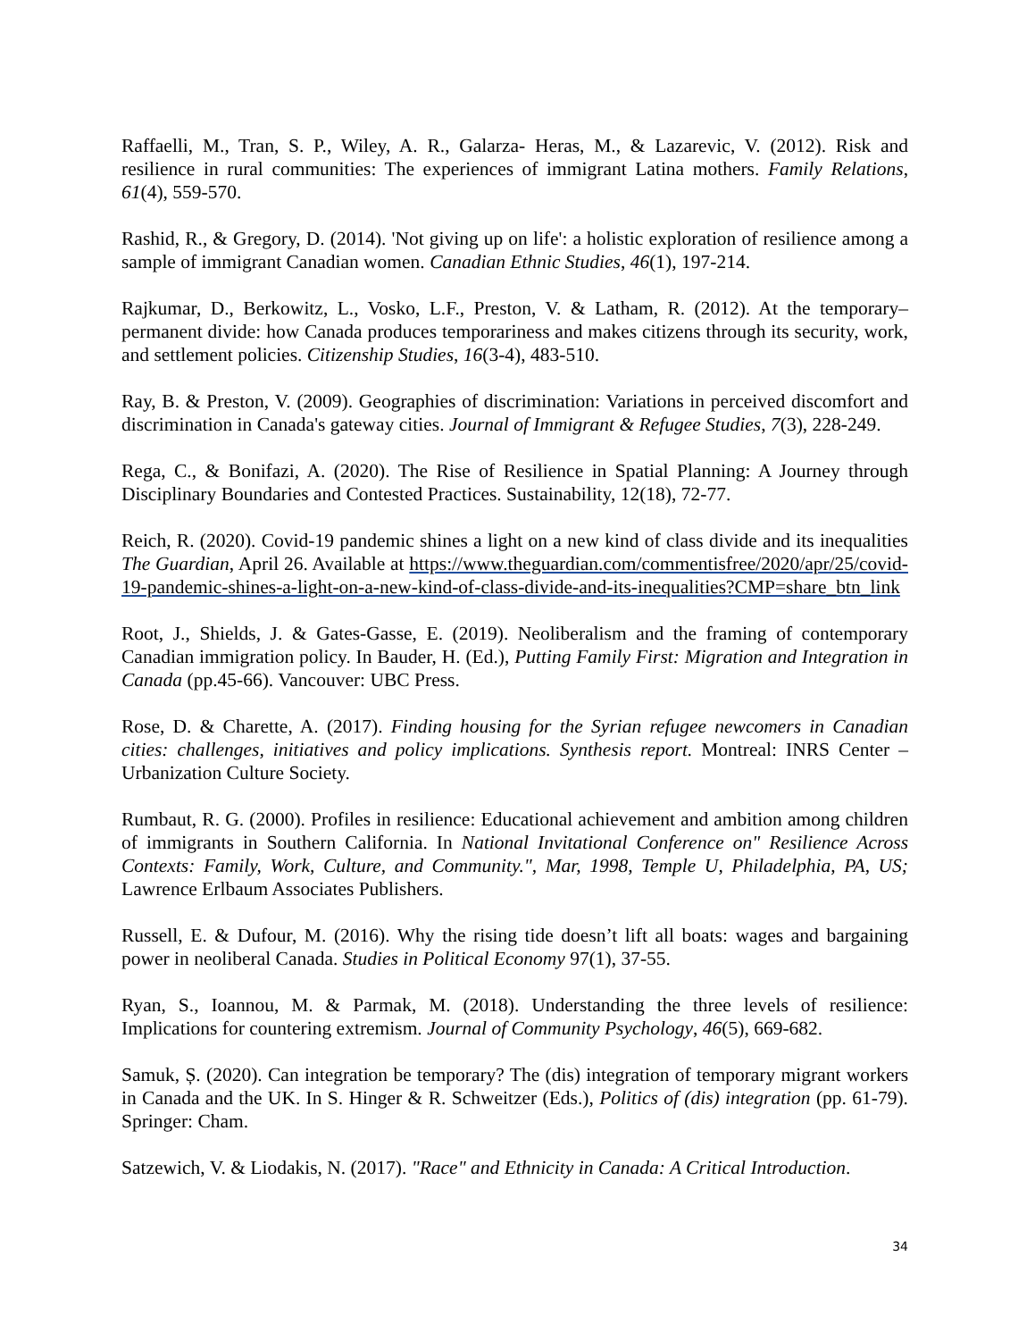Raffaelli, M., Tran, S. P., Wiley, A. R., Galarza- Heras, M., & Lazarevic, V. (2012). Risk and resilience in rural communities: The experiences of immigrant Latina mothers. Family Relations, 61(4), 559-570.
Rashid, R., & Gregory, D. (2014). 'Not giving up on life': a holistic exploration of resilience among a sample of immigrant Canadian women. Canadian Ethnic Studies, 46(1), 197-214.
Rajkumar, D., Berkowitz, L., Vosko, L.F., Preston, V. & Latham, R. (2012). At the temporary–permanent divide: how Canada produces temporariness and makes citizens through its security, work, and settlement policies. Citizenship Studies, 16(3-4), 483-510.
Ray, B. & Preston, V. (2009). Geographies of discrimination: Variations in perceived discomfort and discrimination in Canada's gateway cities. Journal of Immigrant & Refugee Studies, 7(3), 228-249.
Rega, C., & Bonifazi, A. (2020). The Rise of Resilience in Spatial Planning: A Journey through Disciplinary Boundaries and Contested Practices. Sustainability, 12(18), 72-77.
Reich, R. (2020). Covid-19 pandemic shines a light on a new kind of class divide and its inequalities The Guardian, April 26. Available at https://www.theguardian.com/commentisfree/2020/apr/25/covid-19-pandemic-shines-a-light-on-a-new-kind-of-class-divide-and-its-inequalities?CMP=share_btn_link
Root, J., Shields, J. & Gates-Gasse, E. (2019). Neoliberalism and the framing of contemporary Canadian immigration policy. In Bauder, H. (Ed.), Putting Family First: Migration and Integration in Canada (pp.45-66). Vancouver: UBC Press.
Rose, D. & Charette, A. (2017). Finding housing for the Syrian refugee newcomers in Canadian cities: challenges, initiatives and policy implications. Synthesis report. Montreal: INRS Center – Urbanization Culture Society.
Rumbaut, R. G. (2000). Profiles in resilience: Educational achievement and ambition among children of immigrants in Southern California. In National Invitational Conference on" Resilience Across Contexts: Family, Work, Culture, and Community.", Mar, 1998, Temple U, Philadelphia, PA, US; Lawrence Erlbaum Associates Publishers.
Russell, E. & Dufour, M. (2016). Why the rising tide doesn’t lift all boats: wages and bargaining power in neoliberal Canada. Studies in Political Economy 97(1), 37-55.
Ryan, S., Ioannou, M. & Parmak, M. (2018). Understanding the three levels of resilience: Implications for countering extremism. Journal of Community Psychology, 46(5), 669-682.
Samuk, Ș. (2020). Can integration be temporary? The (dis) integration of temporary migrant workers in Canada and the UK. In S. Hinger & R. Schweitzer (Eds.), Politics of (dis) integration (pp. 61-79). Springer: Cham.
Satzewich, V. & Liodakis, N. (2017). "Race" and Ethnicity in Canada: A Critical Introduction.
34